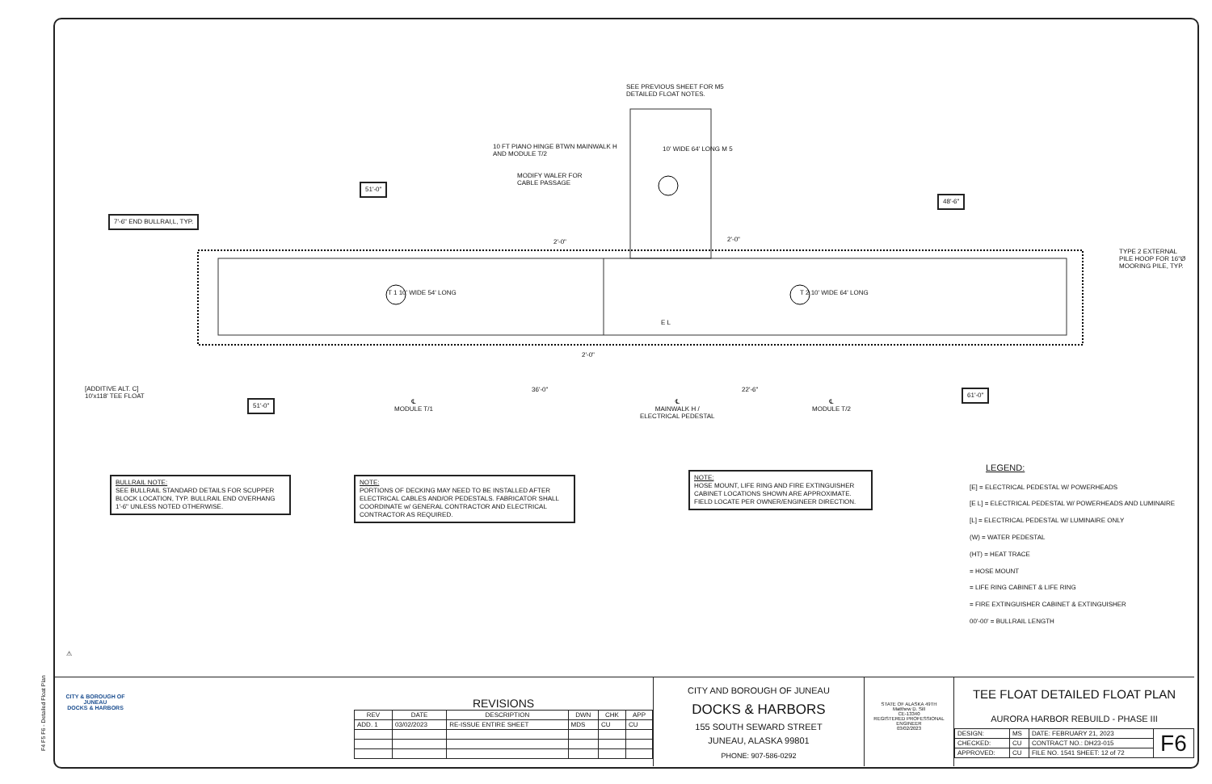F4 F5 F6 - Detailed Float Plan
SEE PREVIOUS SHEET FOR M5
DETAILED FLOAT NOTES.
10 FT PIANO HINGE BTWN MAINWALK H
AND MODULE T/2
MODIFY WALER FOR
CABLE PASSAGE
10' WIDE 64' LONG M 5
51'-0"
48'-6"
7'-6" END BULLRAI,L, TYP.
2'-0" 2'-0"
TYPE 2 EXTERNAL
PILE HOOP FOR 16"Ø
MOORING PILE, TYP.
T 1 10' WIDE 54' LONG T 2 10' WIDE 64' LONG
E L
2'-0"
36'-0" 22'-6"
[ADDITIVE ALT. C]
10'x118' TEE FLOAT
51'-0"
61'-0"
℄
MODULE T/1
℄
MAINWALK H /
ELECTRICAL PEDESTAL
℄
MODULE T/2
BULLRAIL NOTE:
SEE BULLRAIL STANDARD DETAILS FOR SCUPPER BLOCK LOCATION, TYP. BULLRAIL END OVERHANG 1'-6" UNLESS NOTED OTHERWISE.
NOTE:
PORTIONS OF DECKING MAY NEED TO BE INSTALLED AFTER ELECTRICAL CABLES AND/OR PEDESTALS. FABRICATOR SHALL COORDINATE w/ GENERAL CONTRACTOR AND ELECTRICAL CONTRACTOR AS REQUIRED.
NOTE:
HOSE MOUNT, LIFE RING AND FIRE EXTINGUISHER CABINET LOCATIONS SHOWN ARE APPROXIMATE. FIELD LOCATE PER OWNER/ENGINEER DIRECTION.
LEGEND:
[E] = ELECTRICAL PEDESTAL W/ POWERHEADS
[E L] = ELECTRICAL PEDESTAL W/ POWERHEADS AND LUMINAIRE
[L] = ELECTRICAL PEDESTAL W/ LUMINAIRE ONLY
(W) = WATER PEDESTAL
(HT) = HEAT TRACE
= HOSE MOUNT
= LIFE RING CABINET & LIFE RING
= FIRE EXTINGUISHER CABINET & EXTINGUISHER
00'-00' = BULLRAIL LENGTH
⚠
CITY & BOROUGH OF JUNEAU
DOCKS & HARBORS
REVISIONS
| REV | DATE | DESCRIPTION | DWN | CHK | APP |
| --- | --- | --- | --- | --- | --- |
| ADD. 1 | 03/02/2023 | RE-ISSUE ENTIRE SHEET | MDS | CU | CU |
CITY AND BOROUGH OF JUNEAU
DOCKS & HARBORS
155 SOUTH SEWARD STREET
JUNEAU, ALASKA 99801
PHONE: 907-586-0292
STATE OF ALASKA 49TH
Matthew D. Sill
CE-13340
REGISTERED PROFESSIONAL ENGINEER
03/02/2023
TEE FLOAT DETAILED FLOAT PLAN
AURORA HARBOR REBUILD - PHASE III
| DESIGN: | MS | DATE: FEBRUARY 21, 2023 | F6 |
| CHECKED: | CU | CONTRACT NO.: DH23-015 | |
| APPROVED: | CU | FILE NO. 1541 SHEET: 12 of 72 | |